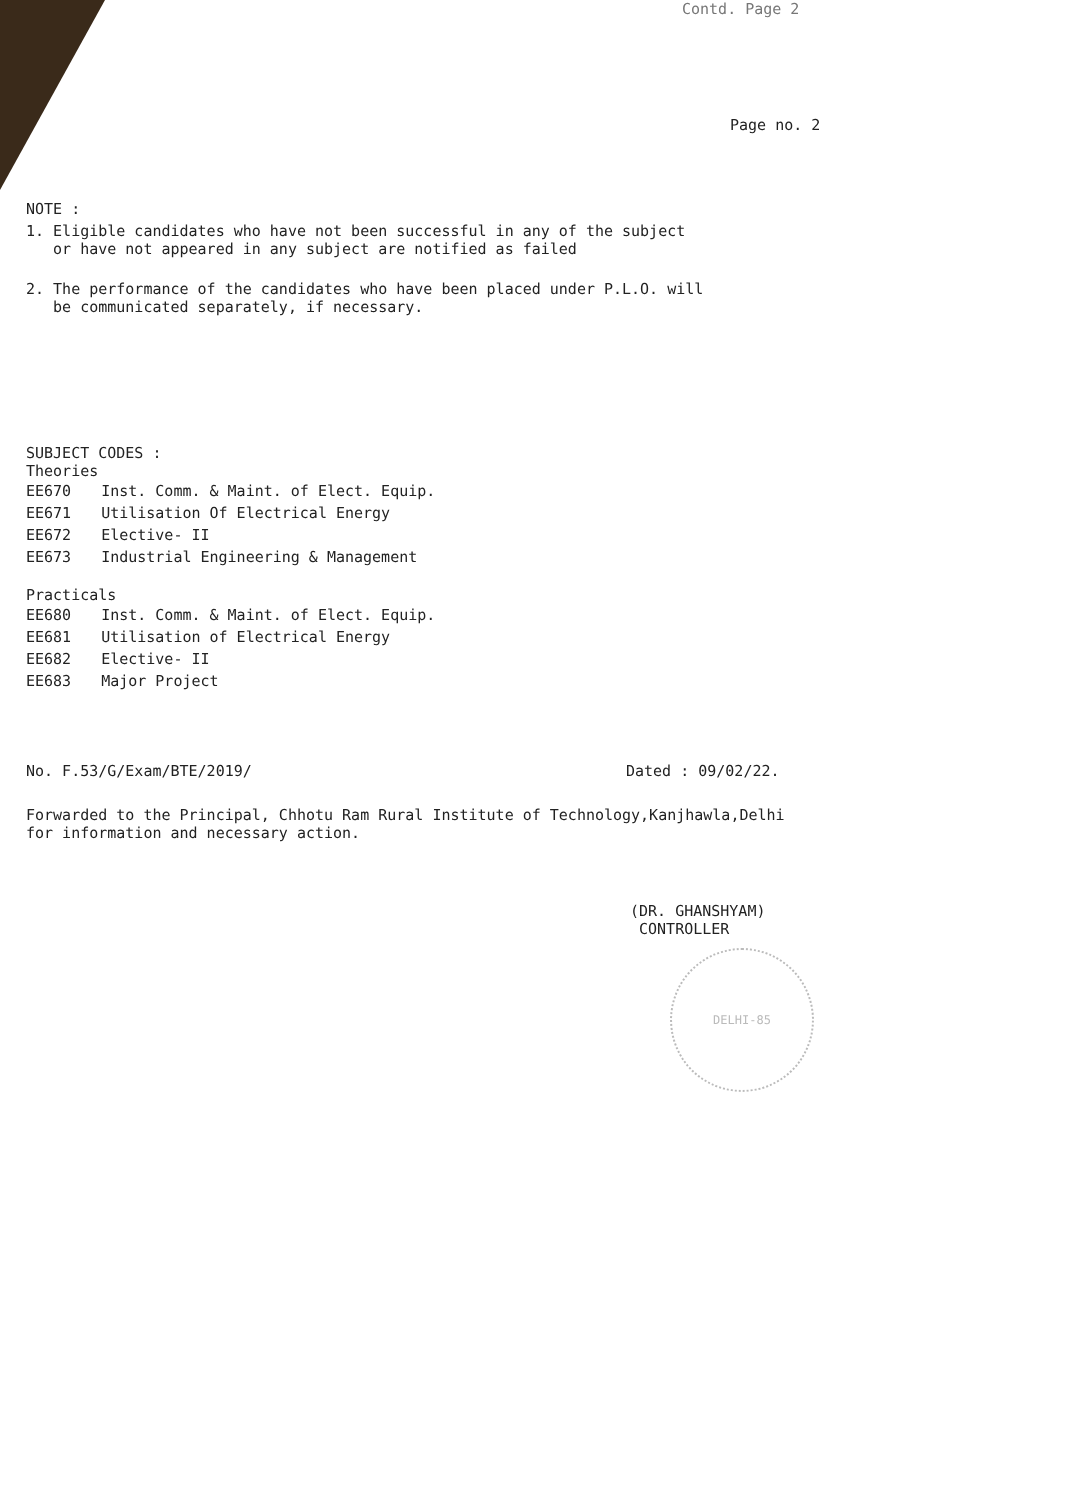Contd. Page 2
Page no. 2
NOTE :
1. Eligible candidates who have not been successful in any of the subject
or have not appeared in any subject are notified as failed
2. The performance of the candidates who have been placed under P.L.O. will
be communicated separately, if necessary.
SUBJECT CODES :
Theories
| EE670 | Inst. Comm. & Maint. of Elect. Equip. |
| EE671 | Utilisation Of Electrical Energy |
| EE672 | Elective- II |
| EE673 | Industrial Engineering & Management |
Practicals
| EE680 | Inst. Comm. & Maint. of Elect. Equip. |
| EE681 | Utilisation of Electrical Energy |
| EE682 | Elective- II |
| EE683 | Major Project |
No. F.53/G/Exam/BTE/2019/ Dated : 09/02/22.
Forwarded to the Principal, Chhotu Ram Rural Institute of Technology,Kanjhawla,Delhi
for information and necessary action.
(DR. GHANSHYAM)
CONTROLLER
DELHI-85